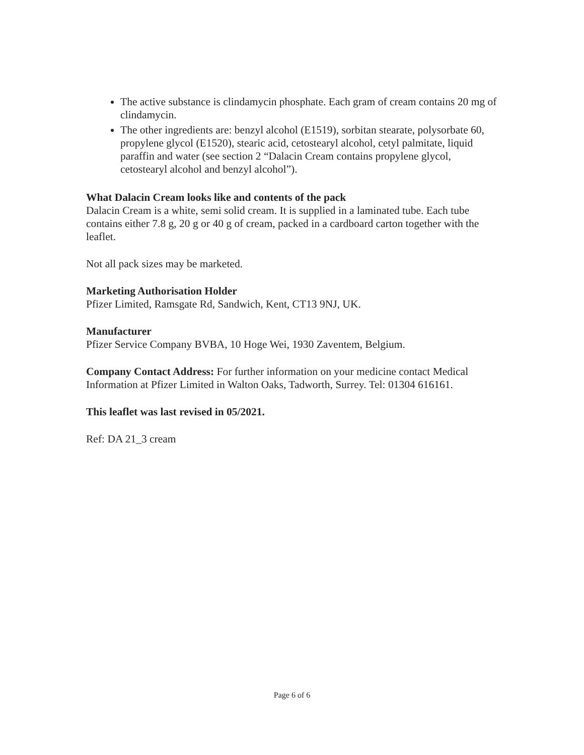The active substance is clindamycin phosphate. Each gram of cream contains 20 mg of clindamycin.
The other ingredients are: benzyl alcohol (E1519), sorbitan stearate, polysorbate 60, propylene glycol (E1520), stearic acid, cetostearyl alcohol, cetyl palmitate, liquid paraffin and water (see section 2 “Dalacin Cream contains propylene glycol, cetostearyl alcohol and benzyl alcohol”).
What Dalacin Cream looks like and contents of the pack
Dalacin Cream is a white, semi solid cream. It is supplied in a laminated tube. Each tube contains either 7.8 g, 20 g or 40 g of cream, packed in a cardboard carton together with the leaflet.
Not all pack sizes may be marketed.
Marketing Authorisation Holder
Pfizer Limited, Ramsgate Rd, Sandwich, Kent, CT13 9NJ, UK.
Manufacturer
Pfizer Service Company BVBA, 10 Hoge Wei, 1930 Zaventem, Belgium.
Company Contact Address: For further information on your medicine contact Medical Information at Pfizer Limited in Walton Oaks, Tadworth, Surrey. Tel: 01304 616161.
This leaflet was last revised in 05/2021.
Ref: DA 21_3 cream
Page 6 of 6